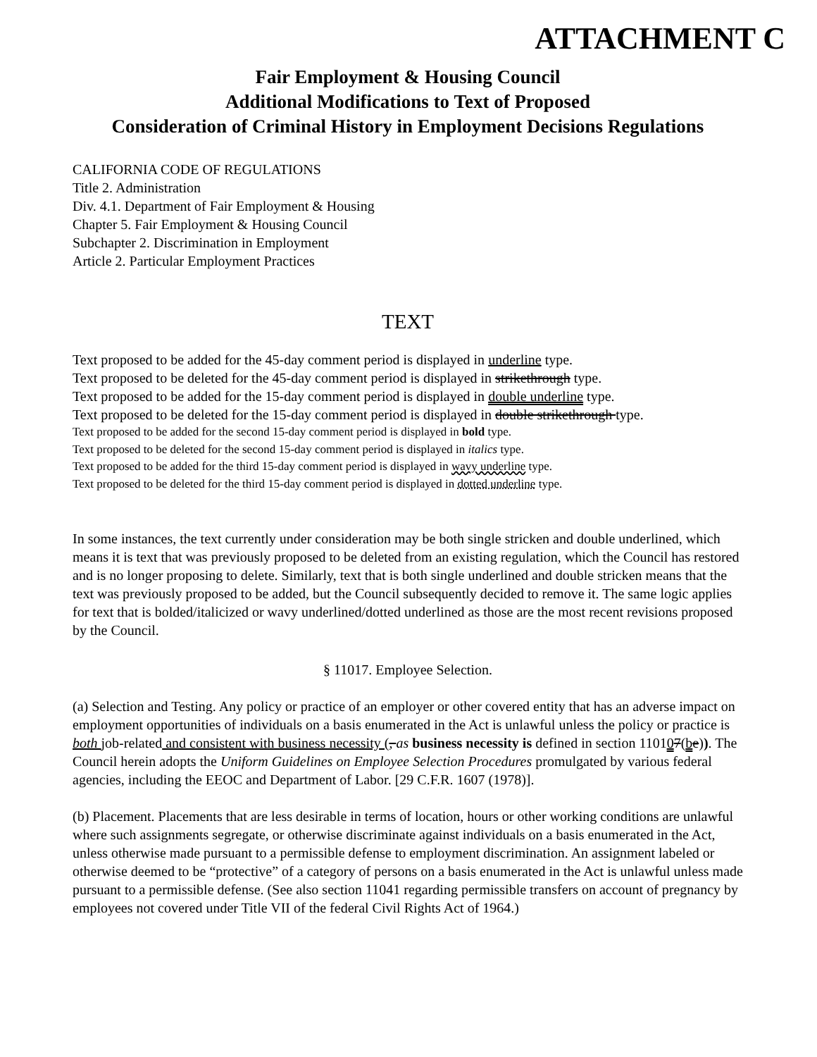ATTACHMENT C
Fair Employment & Housing Council
Additional Modifications to Text of Proposed
Consideration of Criminal History in Employment Decisions Regulations
CALIFORNIA CODE OF REGULATIONS
Title 2. Administration
Div. 4.1. Department of Fair Employment & Housing
Chapter 5. Fair Employment & Housing Council
Subchapter 2. Discrimination in Employment
Article 2. Particular Employment Practices
TEXT
Text proposed to be added for the 45-day comment period is displayed in underline type.
Text proposed to be deleted for the 45-day comment period is displayed in strikethrough type.
Text proposed to be added for the 15-day comment period is displayed in double underline type.
Text proposed to be deleted for the 15-day comment period is displayed in double strikethrough type.
Text proposed to be added for the second 15-day comment period is displayed in bold type.
Text proposed to be deleted for the second 15-day comment period is displayed in italics type.
Text proposed to be added for the third 15-day comment period is displayed in wavy underline type.
Text proposed to be deleted for the third 15-day comment period is displayed in dotted underline type.
In some instances, the text currently under consideration may be both single stricken and double underlined, which means it is text that was previously proposed to be deleted from an existing regulation, which the Council has restored and is no longer proposing to delete. Similarly, text that is both single underlined and double stricken means that the text was previously proposed to be added, but the Council subsequently decided to remove it. The same logic applies for text that is bolded/italicized or wavy underlined/dotted underlined as those are the most recent revisions proposed by the Council.
§ 11017. Employee Selection.
(a) Selection and Testing. Any policy or practice of an employer or other covered entity that has an adverse impact on employment opportunities of individuals on a basis enumerated in the Act is unlawful unless the policy or practice is both job-related and consistent with business necessity (, as business necessity is defined in section 110107(be)). The Council herein adopts the Uniform Guidelines on Employee Selection Procedures promulgated by various federal agencies, including the EEOC and Department of Labor. [29 C.F.R. 1607 (1978)].
(b) Placement. Placements that are less desirable in terms of location, hours or other working conditions are unlawful where such assignments segregate, or otherwise discriminate against individuals on a basis enumerated in the Act, unless otherwise made pursuant to a permissible defense to employment discrimination. An assignment labeled or otherwise deemed to be “protective” of a category of persons on a basis enumerated in the Act is unlawful unless made pursuant to a permissible defense. (See also section 11041 regarding permissible transfers on account of pregnancy by employees not covered under Title VII of the federal Civil Rights Act of 1964.)